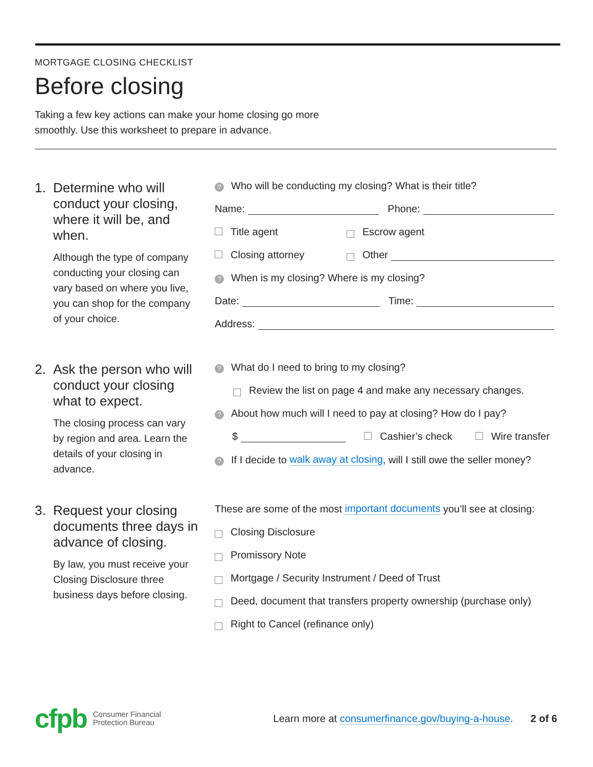MORTGAGE CLOSING CHECKLIST
Before closing
Taking a few key actions can make your home closing go more smoothly. Use this worksheet to prepare in advance.
1. Determine who will conduct your closing, where it will be, and when.
Although the type of company conducting your closing can vary based on where you live, you can shop for the company of your choice.
? Who will be conducting my closing? What is their title?
Name: Phone:
Title agent Escrow agent
Closing attorney Other
? When is my closing? Where is my closing?
Date: Time:
Address:
2. Ask the person who will conduct your closing what to expect.
The closing process can vary by region and area. Learn the details of your closing in advance.
? What do I need to bring to my closing?
Review the list on page 4 and make any necessary changes.
? About how much will I need to pay at closing? How do I pay?
$ Cashier’s check Wire transfer
? If I decide to walk away at closing, will I still owe the seller money?
3. Request your closing documents three days in advance of closing.
By law, you must receive your Closing Disclosure three business days before closing.
These are some of the most important documents you’ll see at closing:
Closing Disclosure
Promissory Note
Mortgage / Security Instrument / Deed of Trust
Deed, document that transfers property ownership (purchase only)
Right to Cancel (refinance only)
cfpb Consumer Financial
Protection Bureau Learn more at consumerfinance.gov/buying-a-house. 2 of 6